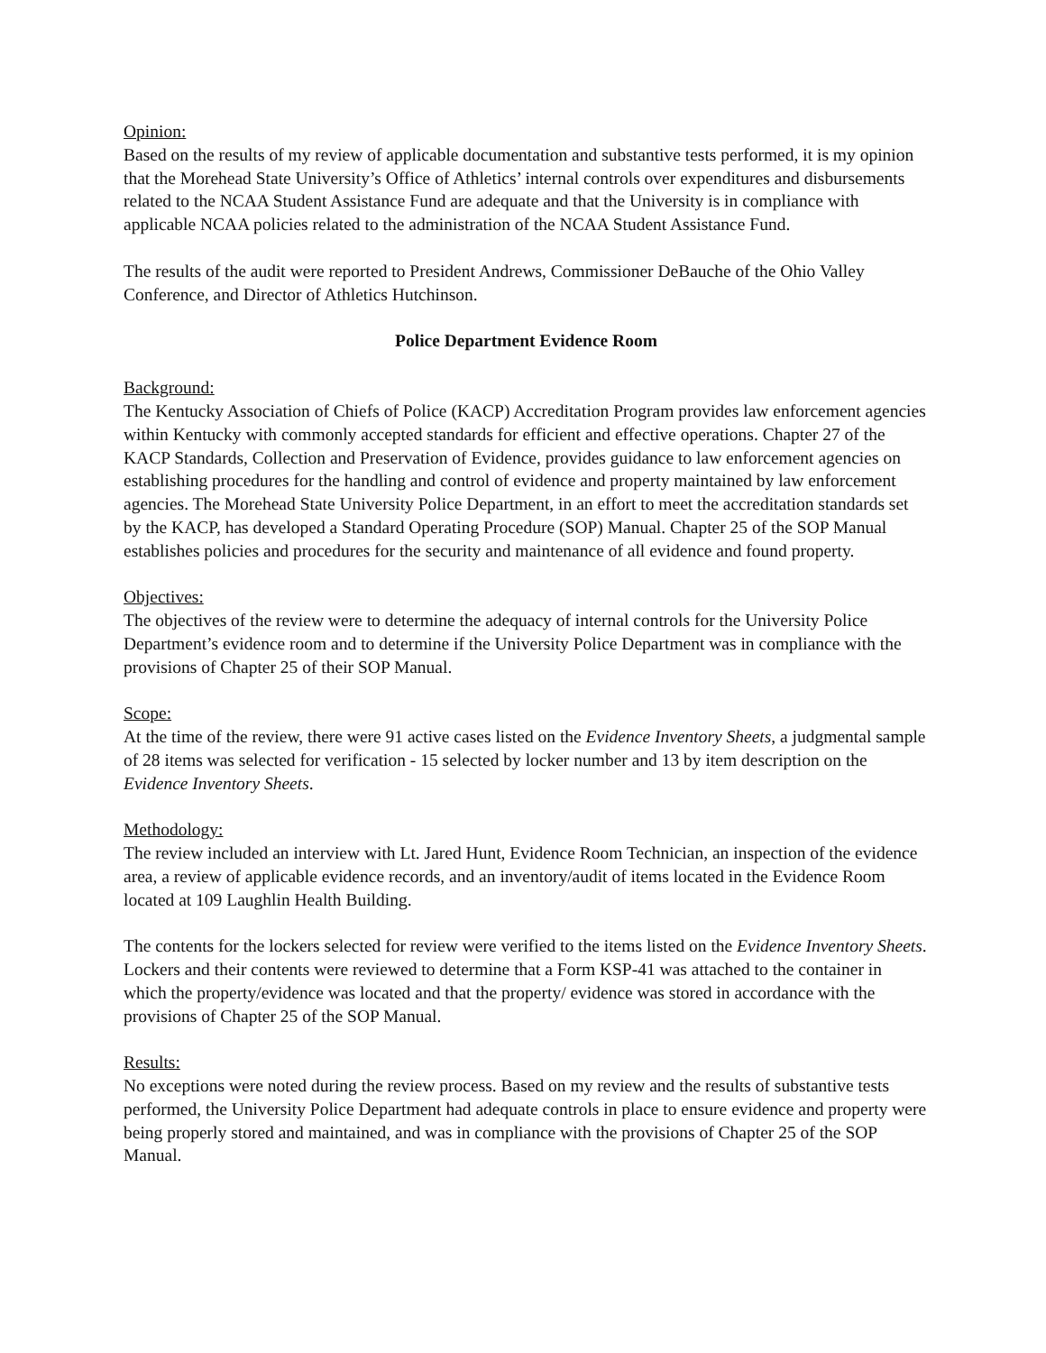Opinion:
Based on the results of my review of applicable documentation and substantive tests performed, it is my opinion that the Morehead State University’s Office of Athletics’ internal controls over expenditures and disbursements related to the NCAA Student Assistance Fund are adequate and that the University is in compliance with applicable NCAA policies related to the administration of the NCAA Student Assistance Fund.
The results of the audit were reported to President Andrews, Commissioner DeBauche of the Ohio Valley Conference, and Director of Athletics Hutchinson.
Police Department Evidence Room
Background:
The Kentucky Association of Chiefs of Police (KACP) Accreditation Program provides law enforcement agencies within Kentucky with commonly accepted standards for efficient and effective operations. Chapter 27 of the KACP Standards, Collection and Preservation of Evidence, provides guidance to law enforcement agencies on establishing procedures for the handling and control of evidence and property maintained by law enforcement agencies. The Morehead State University Police Department, in an effort to meet the accreditation standards set by the KACP, has developed a Standard Operating Procedure (SOP) Manual. Chapter 25 of the SOP Manual establishes policies and procedures for the security and maintenance of all evidence and found property.
Objectives:
The objectives of the review were to determine the adequacy of internal controls for the University Police Department’s evidence room and to determine if the University Police Department was in compliance with the provisions of Chapter 25 of their SOP Manual.
Scope:
At the time of the review, there were 91 active cases listed on the Evidence Inventory Sheets, a judgmental sample of 28 items was selected for verification - 15 selected by locker number and 13 by item description on the Evidence Inventory Sheets.
Methodology:
The review included an interview with Lt. Jared Hunt, Evidence Room Technician, an inspection of the evidence area, a review of applicable evidence records, and an inventory/audit of items located in the Evidence Room located at 109 Laughlin Health Building.
The contents for the lockers selected for review were verified to the items listed on the Evidence Inventory Sheets. Lockers and their contents were reviewed to determine that a Form KSP-41 was attached to the container in which the property/evidence was located and that the property/ evidence was stored in accordance with the provisions of Chapter 25 of the SOP Manual.
Results:
No exceptions were noted during the review process. Based on my review and the results of substantive tests performed, the University Police Department had adequate controls in place to ensure evidence and property were being properly stored and maintained, and was in compliance with the provisions of Chapter 25 of the SOP Manual.